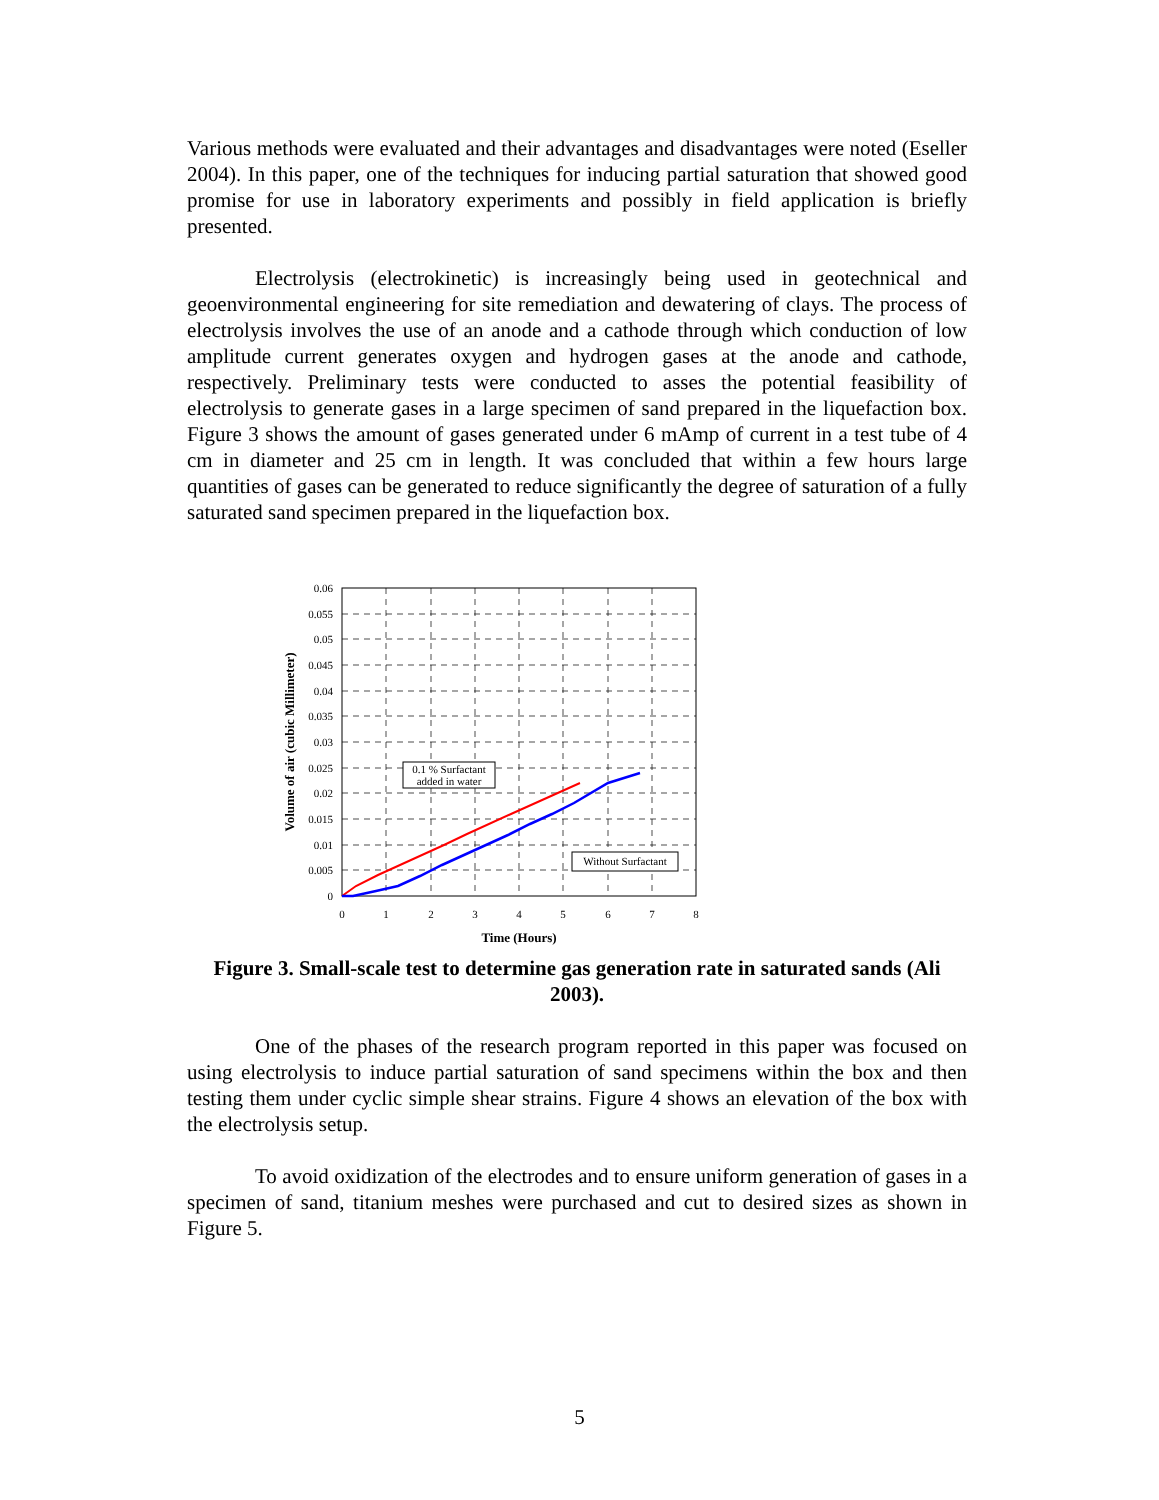Various methods were evaluated and their advantages and disadvantages were noted (Eseller 2004). In this paper, one of the techniques for inducing partial saturation that showed good promise for use in laboratory experiments and possibly in field application is briefly presented.
Electrolysis (electrokinetic) is increasingly being used in geotechnical and geoenvironmental engineering for site remediation and dewatering of clays. The process of electrolysis involves the use of an anode and a cathode through which conduction of low amplitude current generates oxygen and hydrogen gases at the anode and cathode, respectively. Preliminary tests were conducted to asses the potential feasibility of electrolysis to generate gases in a large specimen of sand prepared in the liquefaction box. Figure 3 shows the amount of gases generated under 6 mAmp of current in a test tube of 4 cm in diameter and 25 cm in length. It was concluded that within a few hours large quantities of gases can be generated to reduce significantly the degree of saturation of a fully saturated sand specimen prepared in the liquefaction box.
0.1 % Surfactant
added in water
Without Surfactant
0.06
0.055
0.05
0.045
0.04
0.035
0.03
0.025
0.02
0.015
0.01
0.005
0
0
1
2
3
4
5
6
7
8
Time (Hours)
Volume of air (cubic Millimeter)
Figure 3. Small-scale test to determine gas generation rate in saturated sands (Ali 2003).
One of the phases of the research program reported in this paper was focused on using electrolysis to induce partial saturation of sand specimens within the box and then testing them under cyclic simple shear strains. Figure 4 shows an elevation of the box with the electrolysis setup.
To avoid oxidization of the electrodes and to ensure uniform generation of gases in a specimen of sand, titanium meshes were purchased and cut to desired sizes as shown in Figure 5.
5